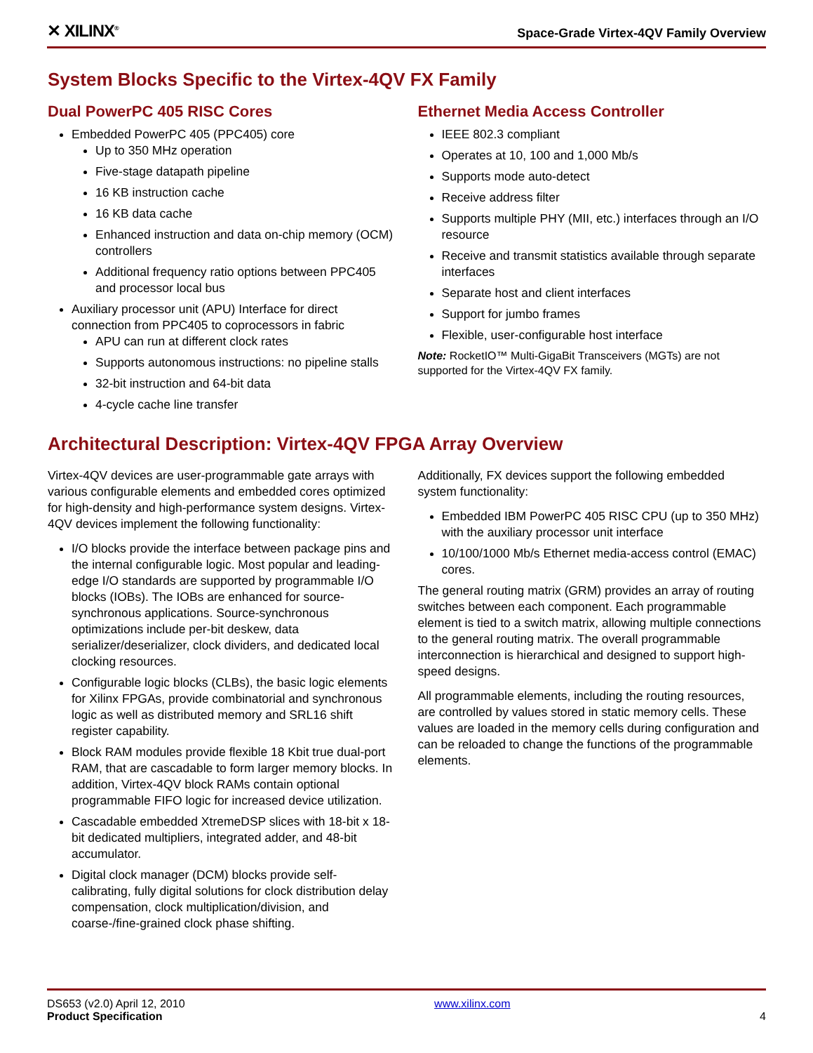✕ XILINX<sup>®</sup>
Space-Grade Virtex-4QV Family Overview
System Blocks Specific to the Virtex-4QV FX Family
Dual PowerPC 405 RISC Cores
Embedded PowerPC 405 (PPC405) core
Up to 350 MHz operation
Five-stage datapath pipeline
16 KB instruction cache
16 KB data cache
Enhanced instruction and data on-chip memory (OCM) controllers
Additional frequency ratio options between PPC405 and processor local bus
Auxiliary processor unit (APU) Interface for direct connection from PPC405 to coprocessors in fabric
APU can run at different clock rates
Supports autonomous instructions: no pipeline stalls
32-bit instruction and 64-bit data
4-cycle cache line transfer
Ethernet Media Access Controller
IEEE 802.3 compliant
Operates at 10, 100 and 1,000 Mb/s
Supports mode auto-detect
Receive address filter
Supports multiple PHY (MII, etc.) interfaces through an I/O resource
Receive and transmit statistics available through separate interfaces
Separate host and client interfaces
Support for jumbo frames
Flexible, user-configurable host interface
Note: RocketIO™ Multi-GigaBit Transceivers (MGTs) are not supported for the Virtex-4QV FX family.
Architectural Description: Virtex-4QV FPGA Array Overview
Virtex-4QV devices are user-programmable gate arrays with various configurable elements and embedded cores optimized for high-density and high-performance system designs. Virtex-4QV devices implement the following functionality:
I/O blocks provide the interface between package pins and the internal configurable logic. Most popular and leading-edge I/O standards are supported by programmable I/O blocks (IOBs). The IOBs are enhanced for source-synchronous applications. Source-synchronous optimizations include per-bit deskew, data serializer/deserializer, clock dividers, and dedicated local clocking resources.
Configurable logic blocks (CLBs), the basic logic elements for Xilinx FPGAs, provide combinatorial and synchronous logic as well as distributed memory and SRL16 shift register capability.
Block RAM modules provide flexible 18 Kbit true dual-port RAM, that are cascadable to form larger memory blocks. In addition, Virtex-4QV block RAMs contain optional programmable FIFO logic for increased device utilization.
Cascadable embedded XtremeDSP slices with 18-bit x 18-bit dedicated multipliers, integrated adder, and 48-bit accumulator.
Digital clock manager (DCM) blocks provide self-calibrating, fully digital solutions for clock distribution delay compensation, clock multiplication/division, and coarse-/fine-grained clock phase shifting.
Additionally, FX devices support the following embedded system functionality:
Embedded IBM PowerPC 405 RISC CPU (up to 350 MHz) with the auxiliary processor unit interface
10/100/1000 Mb/s Ethernet media-access control (EMAC) cores.
The general routing matrix (GRM) provides an array of routing switches between each component. Each programmable element is tied to a switch matrix, allowing multiple connections to the general routing matrix. The overall programmable interconnection is hierarchical and designed to support high-speed designs.
All programmable elements, including the routing resources, are controlled by values stored in static memory cells. These values are loaded in the memory cells during configuration and can be reloaded to change the functions of the programmable elements.
DS653 (v2.0) April 12, 2010
Product Specification
www.xilinx.com
4